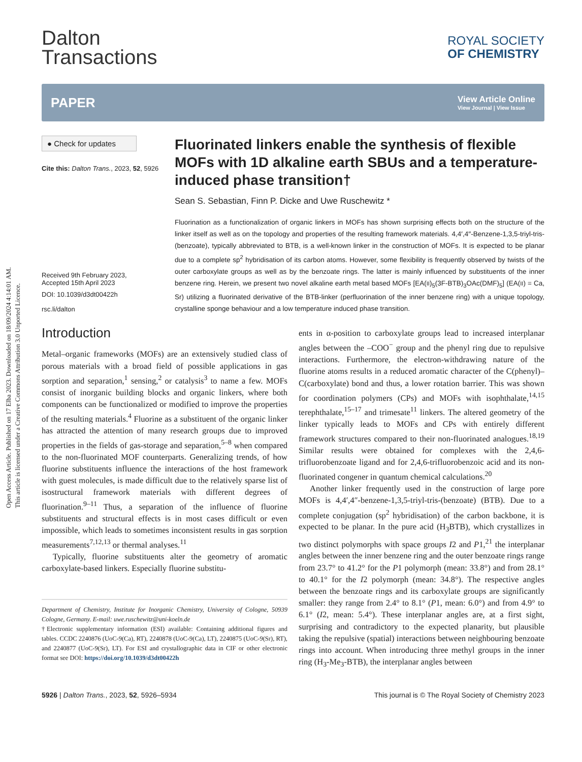Open Access Article. Published on 17 Elba 2023. Downloaded on 18/09/2024 4:14:01 AM.
This article is licensed under a Creative Commons Attribution 3.0 Unported Licence.
Dalton
Transactions
ROYAL SOCIETY
OF CHEMISTRY
PAPER View Article Online
View Journal | View Issue
● Check for updates
Cite this: Dalton Trans., 2023, 52, 5926
Received 9th February 2023,
Accepted 15th April 2023
DOI: 10.1039/d3dt00422h
rsc.li/dalton
Fluorinated linkers enable the synthesis of flexible MOFs with 1D alkaline earth SBUs and a temperature-induced phase transition†
Sean S. Sebastian, Finn P. Dicke and Uwe Ruschewitz *
Fluorination as a functionalization of organic linkers in MOFs has shown surprising effects both on the structure of the linker itself as well as on the topology and properties of the resulting framework materials. 4,4′,4′′-Benzene-1,3,5-triyl-tris-(benzoate), typically abbreviated to BTB, is a well-known linker in the construction of MOFs. It is expected to be planar due to a complete sp<sup>2</sup> hybridisation of its carbon atoms. However, some flexibility is frequently observed by twists of the outer carboxylate groups as well as by the benzoate rings. The latter is mainly influenced by substituents of the inner benzene ring. Herein, we present two novel alkaline earth metal based MOFs [EA(II)<sub>5</sub>(3F-BTB)<sub>3</sub>OAc(DMF)<sub>5</sub>] (EA(II) = Ca, Sr) utilizing a fluorinated derivative of the BTB-linker (perfluorination of the inner benzene ring) with a unique topology, crystalline sponge behaviour and a low temperature induced phase transition.
Introduction
Metal–organic frameworks (MOFs) are an extensively studied class of porous materials with a broad field of possible applications in gas sorption and separation,<sup>1</sup> sensing,<sup>2</sup> or catalysis<sup>3</sup> to name a few. MOFs consist of inorganic building blocks and organic linkers, where both components can be functionalized or modified to improve the properties of the resulting materials.<sup>4</sup> Fluorine as a substituent of the organic linker has attracted the attention of many research groups due to improved properties in the fields of gas-storage and separation,<sup>5–8</sup> when compared to the non-fluorinated MOF counterparts. Generalizing trends, of how fluorine substituents influence the interactions of the host framework with guest molecules, is made difficult due to the relatively sparse list of isostructural framework materials with different degrees of fluorination.<sup>9–11</sup> Thus, a separation of the influence of fluorine substituents and structural effects is in most cases difficult or even impossible, which leads to sometimes inconsistent results in gas sorption measurements<sup>7,12,13</sup> or thermal analyses.<sup>11</sup>
Typically, fluorine substituents alter the geometry of aromatic carboxylate-based linkers. Especially fluorine substitu-
Department of Chemistry, Institute for Inorganic Chemistry, University of Cologne, 50939 Cologne, Germany. E-mail: uwe.ruschewitz@uni-koeln.de
†Electronic supplementary information (ESI) available: Containing additional figures and tables. CCDC 2240876 (UoC-9(Ca), RT), 2240878 (UoC-9(Ca), LT), 2240875 (UoC-9(Sr), RT), and 2240877 (UoC-9(Sr), LT). For ESI and crystallographic data in CIF or other electronic format see DOI: https://doi.org/10.1039/d3dt00422h
ents in α-position to carboxylate groups lead to increased interplanar angles between the –COO<sup>−</sup> group and the phenyl ring due to repulsive interactions. Furthermore, the electron-withdrawing nature of the fluorine atoms results in a reduced aromatic character of the C(phenyl)–C(carboxylate) bond and thus, a lower rotation barrier. This was shown for coordination polymers (CPs) and MOFs with isophthalate,<sup>14,15</sup> terephthalate,<sup>15–17</sup> and trimesate<sup>11</sup> linkers. The altered geometry of the linker typically leads to MOFs and CPs with entirely different framework structures compared to their non-fluorinated analogues.<sup>18,19</sup> Similar results were obtained for complexes with the 2,4,6-trifluorobenzoate ligand and for 2,4,6-trifluorobenzoic acid and its non-fluorinated congener in quantum chemical calculations.<sup>20</sup>
Another linker frequently used in the construction of large pore MOFs is 4,4′,4″-benzene-1,3,5-triyl-tris-(benzoate) (BTB). Due to a complete conjugation (sp<sup>2</sup> hybridisation) of the carbon backbone, it is expected to be planar. In the pure acid (H<sub>3</sub>BTB), which crystallizes in two distinct polymorphs with space groups I2 and P1,<sup>21</sup> the interplanar angles between the inner benzene ring and the outer benzoate rings range from 23.7° to 41.2° for the P1 polymorph (mean: 33.8°) and from 28.1° to 40.1° for the I2 polymorph (mean: 34.8°). The respective angles between the benzoate rings and its carboxylate groups are significantly smaller: they range from 2.4° to 8.1° (P1, mean: 6.0°) and from 4.9° to 6.1° (I2, mean: 5.4°). These interplanar angles are, at a first sight, surprising and contradictory to the expected planarity, but plausible taking the repulsive (spatial) interactions between neighbouring benzoate rings into account. When introducing three methyl groups in the inner ring (H<sub>3</sub>-Me<sub>3</sub>-BTB), the interplanar angles between
5926 | Dalton Trans., 2023, 52, 5926–5934 This journal is © The Royal Society of Chemistry 2023